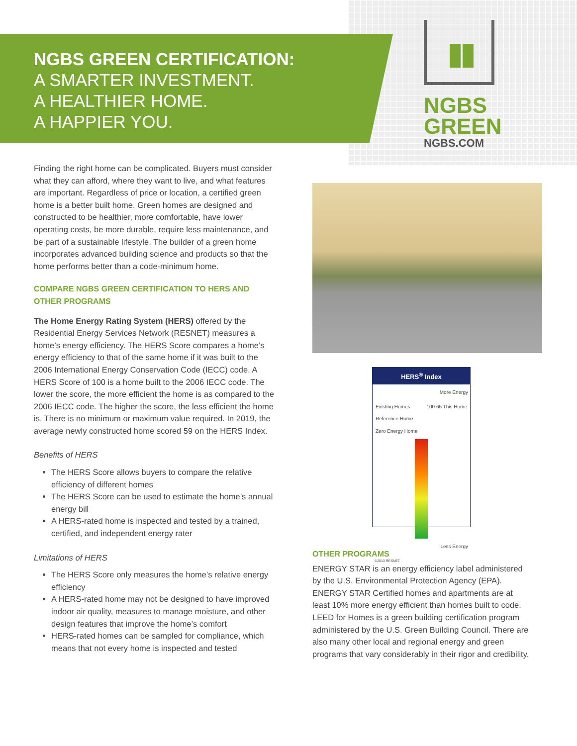NGBS GREEN CERTIFICATION:
A SMARTER INVESTMENT.
A HEALTHIER HOME.
A HAPPIER YOU.
NGBS
GREEN
NGBS.COM
Finding the right home can be complicated. Buyers must consider what they can afford, where they want to live, and what features are important. Regardless of price or location, a certified green home is a better built home. Green homes are designed and constructed to be healthier, more comfortable, have lower operating costs, be more durable, require less maintenance, and be part of a sustainable lifestyle. The builder of a green home incorporates advanced building science and products so that the home performs better than a code-minimum home.
COMPARE NGBS GREEN CERTIFICATION TO HERS AND OTHER PROGRAMS
The Home Energy Rating System (HERS) offered by the Residential Energy Services Network (RESNET) measures a home’s energy efficiency. The HERS Score compares a home’s energy efficiency to that of the same home if it was built to the 2006 International Energy Conservation Code (IECC) code. A HERS Score of 100 is a home built to the 2006 IECC code. The lower the score, the more efficient the home is as compared to the 2006 IECC code. The higher the score, the less efficient the home is. There is no minimum or maximum value required. In 2019, the average newly constructed home scored 59 on the HERS Index.
Benefits of HERS
The HERS Score allows buyers to compare the relative efficiency of different homes
The HERS Score can be used to estimate the home’s annual energy bill
A HERS-rated home is inspected and tested by a trained, certified, and independent energy rater
Limitations of HERS
The HERS Score only measures the home’s relative energy efficiency
A HERS-rated home may not be designed to have improved indoor air quality, measures to manage moisture, and other design features that improve the home’s comfort
HERS-rated homes can be sampled for compliance, which means that not every home is inspected and tested
HERS<sup>®</sup> Index
More Energy
Existing Homes
Reference Home
Zero Energy Home 100 65 This Home
Less Energy
©2013 RESNET
OTHER PROGRAMS
ENERGY STAR is an energy efficiency label administered by the U.S. Environmental Protection Agency (EPA). ENERGY STAR Certified homes and apartments are at least 10% more energy efficient than homes built to code. LEED for Homes is a green building certification program administered by the U.S. Green Building Council. There are also many other local and regional energy and green programs that vary considerably in their rigor and credibility.